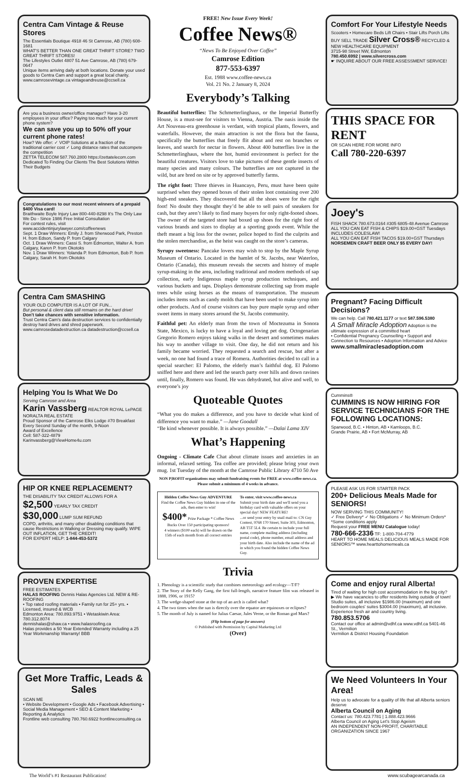Centra Cam Vintage & Reuse Stores
The Essentials Boutique 4918 46 St Camrose, AB (780) 608-1681
WHAT'S BETTER THAN ONE GREAT THRIFT STORE? TWO GREAT THRIFT STORES!
The Lifestyles Outlet 4807 51 Ave Camrose, AB (780) 679-0647
Unique items arriving daily at both locations. Donate your used goods to Centra Cam and support a great local charity.
www.camrosevintage.ca vintageandreuse@ccsell.ca
Are you a business owner/office manager? Have 3-20 employees in your office? Paying too much for your current phone system?
We can save you up to 50% off your current phone rates!
How? We offer: ✓ VOIP Solutions at a fraction of the traditional carrier cost ✓ Long distance rates that outcompete the competition
ZETTA TELECOM 587.760.2800 https://zettatelecom.com
Dedicated To Finding Our Clients The Best Solutions Within Their Budgets
Congratulations to our most recent winners of a prepaid $400 Visa card!
Braithwaite Boyle Injury Law 800-440-8298 It's The Only Law We Do - Since 1986 Free Initial Consultation
For contest rules, visit www.accidentinjurylawyer.com/coffeenews
Sept. 1 Draw Winners: Emily J. from Sherwood Park, Preston H. from Edson, Sandy P. from Calgary
Oct. 1 Draw Winners: Cassi S. from Edmonton, Walter A. from Calgary, Karen P. from Okotoks
Nov. 1 Draw Winners: Yolanda P. from Edmonton, Bob P. from Calgary, Sarah H. from Okotoks
Centra Cam SMASHING
YOUR OLD COMPUTER IS A LOT OF FUN...
But personal & client data still remains on the hard drive!
Don't take chances with sensitive information.
Trust Centra Cam's data destruction services to confidentially destroy hard drives and shred paperwork.
www.camrosedatadestruction.ca datadestruction@ccsell.ca
Helping You Is What We Do
Serving Camrose and Area
Karin Vassberg REALTOR ROYAL LePAGE NORALTA REAL ESTATE
Proud Sponsor of the Camrose Elks Lodge #70 Breakfast Every Second Sunday of the month, 9-Noon
Award of Excellence
Cell: 587-322-4879
Karinvassberg@ViewHome4u.com
HIP OR KNEE REPLACEMENT?
THE DISABILITY TAX CREDIT ALLOWS FOR A
$2,500 YEARLY TAX CREDIT
$30,000 LUMP SUM REFUND
COPD, arthritis, and many other disabling conditions that cause Restrictions in Walking or Dressing may qualify. WIPE OUT INFLATION, GET THE CREDIT!
FOR EXPERT HELP: 1-844-453-5372
PROVEN EXPERTISE
FREE ESTIMATES
HALAS ROOFING Dennis Halas Agencies Ltd. NEW & RE-ROOFING
• Top rated roofing materials • Family run for 25+ yrs. • Licensed, insured & WCB
Edmonton Area: 780.893.9751 • Wetaskiwin Area: 780.312.8074
dennishalas@shaw.ca • www.halasroofing.ca
Halas provides a 50 Year Extended Warranty including a 25 Year Workmanship Warranty! BBB
Get More Traffic, Leads & Sales
SCAN ME
• Website Development • Google Ads • Facebook Advertising • Social Media Management • SEO & Content Marketing • Reporting & Analytics
Frontline web consulting 780.760.6922 frontlineconsulting.ca
FREE! New Issue Every Week!
Coffee News®
“News To Be Enjoyed Over Coffee”
Camrose Edition
877-553-6397
Est. 1988 www.coffee-news.ca
Vol. 21 No. 2 January 8, 2024
Everybody’s Talking
Beautiful butterflies: The Schmetterlinghaus, or the Imperial Butterfly House, is a must-see for visitors to Vienna, Austria. The oasis inside the Art Nouveau-era greenhouse is verdant, with tropical plants, flowers, and waterfalls. However, the main attraction is not the flora but the fauna, specifically the butterflies that freely flit about and rest on branches or leaves, and search for nectar in flowers. About 400 butterflies live in the Schmetterlinghaus, where the hot, humid environment is perfect for the beautiful creatures. Visitors love to take pictures of these gentle insects of many species and many colours. The butterflies are not captured in the wild, but are bred on site or by approved butterfly farms.
The right foot: Three thieves in Huancayo, Peru, must have been quite surprised when they opened boxes of their stolen loot containing over 200 high-end sneakers. They discovered that all the shoes were for the right foot! No doubt they thought they’d be able to sell pairs of sneakers for cash, but they aren’t likely to find many buyers for only right-footed shoes. The owner of the targeted store had boxed up shoes for the right foot of various brands and sizes to display at a sporting goods event. While the theft meant a big loss for the owner, police hoped to find the culprits and the stolen merchandise, as the heist was caught on the store’s cameras.
Syrupy sweetness: Pancake lovers may wish to stop by the Maple Syrup Museum of Ontario. Located in the hamlet of St. Jacobs, near Waterloo, Ontario (Canada), this museum reveals the secrets and history of maple syrup-making in the area, including traditional and modern methods of sap collection, early Indigenous maple syrup production techniques, and various buckets and taps. Displays demonstrate collecting sap from maple trees while using horses as the means of transportation. The museum includes items such as candy molds that have been used to make syrup into other products. And of course visitors can buy pure maple syrup and other sweet items in many stores around the St. Jacobs community.
Faithful pet: An elderly man from the town of Moctezuma in Sonora State, Mexico, is lucky to have a loyal and loving pet dog. Octogenarian Gregorio Romero enjoys taking walks in the desert and sometimes makes his way to another village to visit. One day, he did not return and his family became worried. They requested a search and rescue, but after a week, no one had found a trace of Romera. Authorities decided to call in a special searcher: El Palomo, the elderly man’s faithful dog. El Palomo sniffed here and there and led the search party over hills and down ravines until, finally, Romero was found. He was dehydrated, but alive and well, to everyone’s joy
Quoteable Quotes
“What you do makes a difference, and you have to decide what kind of difference you want to make.” —Jane Goodall
“Be kind whenever possible. It is always possible.” —Dalai Lama XIV
What’s Happening
Ongoing - Climate Cafe Chat about climate issues and anxieties in an informal, relaxed setting. Tea coffee are provided; please bring your own mug. 1st Tuesday of the month at the Camrose Public Library 4710 50 Ave
NON P|ROFIT organizations may submit fundraising events for FREE at www.coffee-news.ca. Please submit a minimum of 4 weeks in advance.
Hidden Coffee News Guy ADVENTURE
Find the Coffee News Guy hidden in one of the ads, then enter to win!
$400* Prize Package * Coffee News Bucks Over 150 participating sponsors!
4 winners ($100 each) will be drawn on the 15th of each month from all correct entries
To enter, visit www.coffee-news.ca
Submit your birth date and we'll send you a birthday card with valuable offers on your special day! NEW FEATURE!
...or send your entry by snail mail to: CN Guy Contest, 9768 170 Street, Suite 303, Edmonton, AB T5T 5L4. Be certain to include your full name, complete mailing address (including postal code), phone number, email address and your birth date. Also include the name of the ad in which you found the hidden Coffee News Guy.
Trivia
1. Phenology is a scientific study that combines meteorology and ecology—T/F?
2. The Story of the Kelly Gang, the first full-length, narrative feature film was released in 1888, 1906, or 1915?
3. The wedge-shaped stone at the top of an arch is called what?
4. The two times when the sun is directly over the equator are equinoxes or eclipses?
5. The month of July is named for Julius Caesar, Jules Verne, or the Roman god Mars?
(Flip bottom of page for answers)
© Published with Permission by Capital Marketing Ltd
(Over)
Comfort For Your Lifestyle Needs
Scooters • Homecare Beds Lift Chairs • Stair Lifts Porch Lifts
BUY SELL TRADE Silver Cross® RECYCLED & NEW HEALTHCARE EQUIPMENT
3715-98 Street NW, Edmonton
780.450.6992 | www.silvercross.com
☛ INQUIRE ABOUT OUR FREE ASSESSMENT SERVICE!
THIS SPACE FOR RENT
OR SCAN HERE FOR MORE INFO
Call 780-220-6397
Joey's
FISH SHACK 780.673.0164 #305 6805-48 Avenue Camrose
ALL YOU CAN EAT FISH & CHIPS $19.00+GST Tuesdays INCLUDES COLESLAW!
ALL YOU CAN EAT FISH TACOS $19.00+GST Thursdays
NORSEMEN CRAFT BEER ONLY $5 EVERY DAY!
Pregnant? Facing Difficult Decisions?
We can help. Call 780.421.1177 or text 587.596.5380
A Small Miracle Adoption Adoption is the ultimate expression of a committed heart
• Confidential Pregnancy Counselling • Support and Connection to Resources • Adoption Information and Advice
www.smallmiraclesadoption.com
Cummins®
CUMMINS IS NOW HIRING FOR SERVICE TECHNICIANS FOR THE FOLLOWING LOCATIONS:
Sparwood, B.C. • Hinton, AB • Kamloops, B.C.
Grande Prairie, AB • Fort McMurray, AB
PLEASE ASK US FOR STARTER PACK
200+ Delicious Meals Made for SENIORS!
NOW SERVING THIS COMMUNITY!
✓ Free Delivery* ✓ No Obligations ✓ No Minimum Orders* *Some conditions apply
Request your FREE MENU Catalogue today!
780-666-2336 TF: 1-800-704-4779
HEART TO HOME MEALS DELICIOUS MEALS MADE FOR SENIORS™ www.hearttohomemeals.ca
Come and enjoy rural Alberta!
Tired of waiting for high cost accommodation in the big city?
▶ We have vacancies to offer residents living outside of town!
Studio suites, all inclusive $1986.00 (maximum) and one bedroom couples' suites $3004.00 (maximum), all inclusive.
Experience fresh air and country living.
780.853.5706
Contact our office at admin@vdhf.ca www.vdhf.ca 5401-46 St., Vermilion
Vermilion & District Housing Foundation
We Need Volunteers In Your Area!
Help us to advocate for a quality of life that all Alberta seniors deserve
Alberta Council on Aging
Contact us: 780.423.7781 | 1.888.423.9666
Alberta Council on Aging Let's Stop Ageism
AN INDEPENDENT NON-PROFIT, CHARITABLE ORGANIZATION SINCE 1967
The World’s #1 Restaurant Publication! www.scubagearcanada.ca